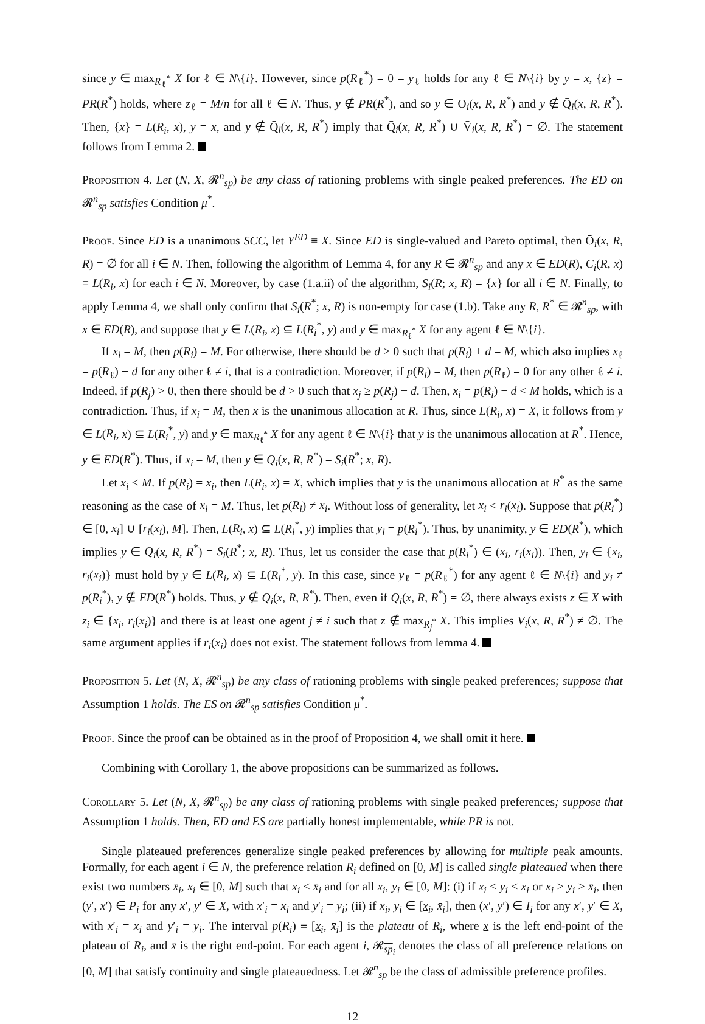since y ∈ max<sub>R<sub>ℓ</sub><sup>*</sup></sub> X for ℓ ∈ N\{i}. However, since p(R<sub>ℓ</sub><sup>*</sup>) = 0 = y<sub>ℓ</sub> holds for any ℓ ∈ N\{i} by y = x, {z} = PR(R<sup>*</sup>) holds, where z<sub>ℓ</sub> = M/n for all ℓ ∈ N. Thus, y ∉ PR(R<sup>*</sup>), and so y ∈ Ō<sub>i</sub>(x, R, R<sup>*</sup>) and y ∉ Q̄<sub>i</sub>(x, R, R<sup>*</sup>). Then, {x} = L(R<sub>i</sub>, x), y = x, and y ∉ Q̄<sub>i</sub>(x, R, R<sup>*</sup>) imply that Q̄<sub>i</sub>(x, R, R<sup>*</sup>) ∪ V̄<sub>i</sub>(x, R, R<sup>*</sup>) = ∅. The statement follows from Lemma 2.
Proposition 4. Let (N, X, 𝓡<sup>n</sup><sub>sp</sub>) be any class of rationing problems with single peaked preferences. The ED on 𝓡<sup>n</sup><sub>sp</sub> satisfies Condition μ<sup>*</sup>.
Proof. Since ED is a unanimous SCC, let Y<sup>ED</sup> ≡ X. Since ED is single-valued and Pareto optimal, then Ō<sub>i</sub>(x, R, R) = ∅ for all i ∈ N. Then, following the algorithm of Lemma 4, for any R ∈ 𝓡<sup>n</sup><sub>sp</sub> and any x ∈ ED(R), C<sub>i</sub>(R, x) ≡ L(R<sub>i</sub>, x) for each i ∈ N. Moreover, by case (1.a.ii) of the algorithm, S<sub>i</sub>(R; x, R) = {x} for all i ∈ N. Finally, to apply Lemma 4, we shall only confirm that S<sub>i</sub>(R<sup>*</sup>; x, R) is non-empty for case (1.b). Take any R, R<sup>*</sup> ∈ 𝓡<sup>n</sup><sub>sp</sub>, with x ∈ ED(R), and suppose that y ∈ L(R<sub>i</sub>, x) ⊆ L(R<sub>i</sub><sup>*</sup>, y) and y ∈ max<sub>R<sub>ℓ</sub><sup>*</sup></sub> X for any agent ℓ ∈ N\{i}.
If x<sub>i</sub> = M, then p(R<sub>i</sub>) = M. For otherwise, there should be d > 0 such that p(R<sub>i</sub>) + d = M, which also implies x<sub>ℓ</sub> = p(R<sub>ℓ</sub>) + d for any other ℓ ≠ i, that is a contradiction. Moreover, if p(R<sub>i</sub>) = M, then p(R<sub>ℓ</sub>) = 0 for any other ℓ ≠ i. Indeed, if p(R<sub>j</sub>) > 0, then there should be d > 0 such that x<sub>j</sub> ≥ p(R<sub>j</sub>) − d. Then, x<sub>i</sub> = p(R<sub>i</sub>) − d < M holds, which is a contradiction. Thus, if x<sub>i</sub> = M, then x is the unanimous allocation at R. Thus, since L(R<sub>i</sub>, x) = X, it follows from y ∈ L(R<sub>i</sub>, x) ⊆ L(R<sub>i</sub><sup>*</sup>, y) and y ∈ max<sub>R<sub>ℓ</sub><sup>*</sup></sub> X for any agent ℓ ∈ N\{i} that y is the unanimous allocation at R<sup>*</sup>. Hence, y ∈ ED(R<sup>*</sup>). Thus, if x<sub>i</sub> = M, then y ∈ Q<sub>i</sub>(x, R, R<sup>*</sup>) = S<sub>i</sub>(R<sup>*</sup>; x, R).
Let x<sub>i</sub> < M. If p(R<sub>i</sub>) = x<sub>i</sub>, then L(R<sub>i</sub>, x) = X, which implies that y is the unanimous allocation at R<sup>*</sup> as the same reasoning as the case of x<sub>i</sub> = M. Thus, let p(R<sub>i</sub>) ≠ x<sub>i</sub>. Without loss of generality, let x<sub>i</sub> < r<sub>i</sub>(x<sub>i</sub>). Suppose that p(R<sub>i</sub><sup>*</sup>) ∈ [0, x<sub>i</sub>] ∪ [r<sub>i</sub>(x<sub>i</sub>), M]. Then, L(R<sub>i</sub>, x) ⊆ L(R<sub>i</sub><sup>*</sup>, y) implies that y<sub>i</sub> = p(R<sub>i</sub><sup>*</sup>). Thus, by unanimity, y ∈ ED(R<sup>*</sup>), which implies y ∈ Q<sub>i</sub>(x, R, R<sup>*</sup>) = S<sub>i</sub>(R<sup>*</sup>; x, R). Thus, let us consider the case that p(R<sub>i</sub><sup>*</sup>) ∈ (x<sub>i</sub>, r<sub>i</sub>(x<sub>i</sub>)). Then, y<sub>i</sub> ∈ {x<sub>i</sub>, r<sub>i</sub>(x<sub>i</sub>)} must hold by y ∈ L(R<sub>i</sub>, x) ⊆ L(R<sub>i</sub><sup>*</sup>, y). In this case, since y<sub>ℓ</sub> = p(R<sub>ℓ</sub><sup>*</sup>) for any agent ℓ ∈ N\{i} and y<sub>i</sub> ≠ p(R<sub>i</sub><sup>*</sup>), y ∉ ED(R<sup>*</sup>) holds. Thus, y ∉ Q<sub>i</sub>(x, R, R<sup>*</sup>). Then, even if Q<sub>i</sub>(x, R, R<sup>*</sup>) = ∅, there always exists z ∈ X with z<sub>i</sub> ∈ {x<sub>i</sub>, r<sub>i</sub>(x<sub>i</sub>)} and there is at least one agent j ≠ i such that z ∉ max<sub>R<sub>j</sub><sup>*</sup></sub> X. This implies V<sub>i</sub>(x, R, R<sup>*</sup>) ≠ ∅. The same argument applies if r<sub>i</sub>(x<sub>i</sub>) does not exist. The statement follows from lemma 4.
Proposition 5. Let (N, X, 𝓡<sup>n</sup><sub>sp</sub>) be any class of rationing problems with single peaked preferences; suppose that Assumption 1 holds. The ES on 𝓡<sup>n</sup><sub>sp</sub> satisfies Condition μ<sup>*</sup>.
Proof. Since the proof can be obtained as in the proof of Proposition 4, we shall omit it here.
Combining with Corollary 1, the above propositions can be summarized as follows.
Corollary 5. Let (N, X, 𝓡<sup>n</sup><sub>sp</sub>) be any class of rationing problems with single peaked preferences; suppose that Assumption 1 holds. Then, ED and ES are partially honest implementable, while PR is not.
Single plateaued preferences generalize single peaked preferences by allowing for multiple peak amounts. Formally, for each agent i ∈ N, the preference relation R<sub>i</sub> defined on [0, M] is called single plateaued when there exist two numbers x̄<sub>i</sub>, x<sub>i</sub> ∈ [0, M] such that x<sub>i</sub> ≤ x̄<sub>i</sub> and for all x<sub>i</sub>, y<sub>i</sub> ∈ [0, M]: (i) if x<sub>i</sub> < y<sub>i</sub> ≤ x<sub>i</sub> or x<sub>i</sub> > y<sub>i</sub> ≥ x̄<sub>i</sub>, then (y′, x′) ∈ P<sub>i</sub> for any x′, y′ ∈ X, with x′<sub>i</sub> = x<sub>i</sub> and y′<sub>i</sub> = y<sub>i</sub>; (ii) if x<sub>i</sub>, y<sub>i</sub> ∈ [x<sub>i</sub>, x̄<sub>i</sub>], then (x′, y′) ∈ I<sub>i</sub> for any x′, y′ ∈ X, with x′<sub>i</sub> = x<sub>i</sub> and y′<sub>i</sub> = y<sub>i</sub>. The interval p(R<sub>i</sub>) ≡ [x<sub>i</sub>, x̄<sub>i</sub>] is the plateau of R<sub>i</sub>, where x is the left end-point of the plateau of R<sub>i</sub>, and x̄ is the right end-point. For each agent i, 𝓡<sub>sp<sub>i</sub></sub> denotes the class of all preference relations on [0, M] that satisfy continuity and single plateauedness. Let 𝓡<sup>n</sup><sub>sp</sub> be the class of admissible preference profiles.
12